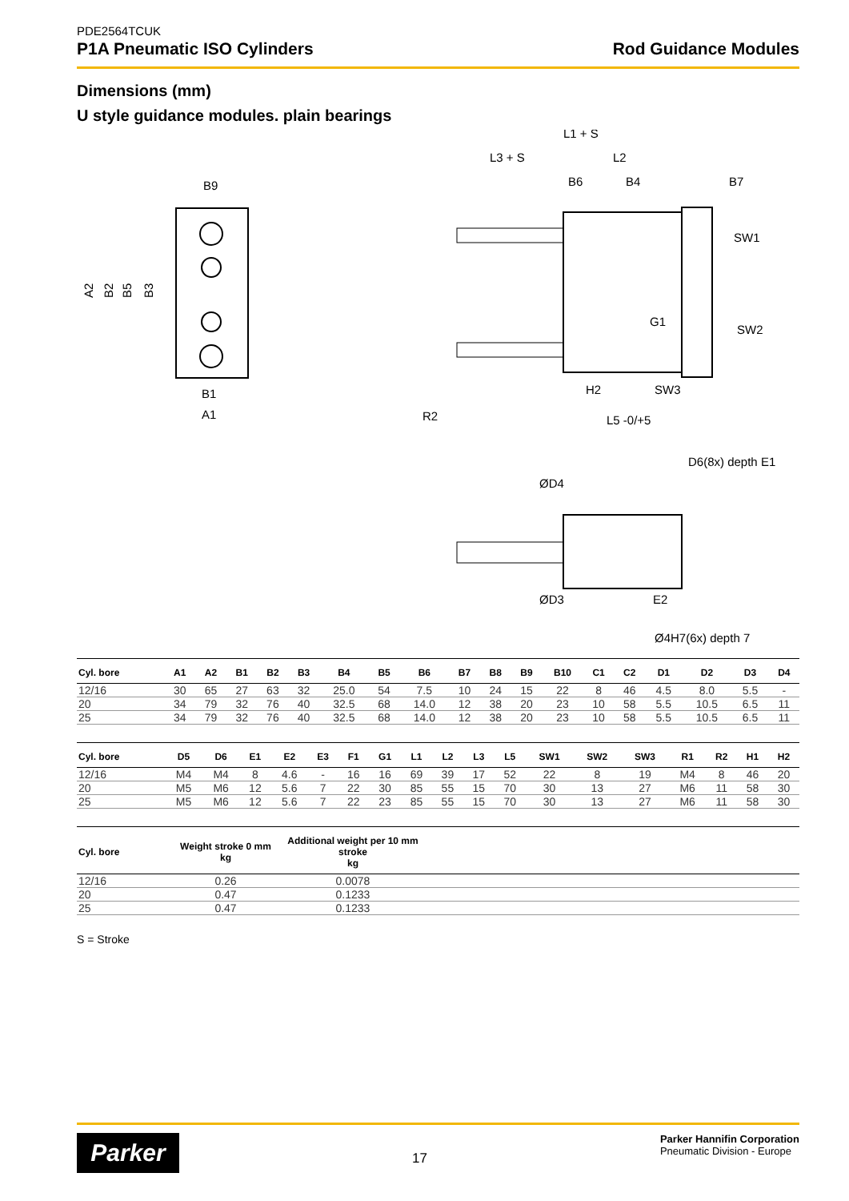PDE2564TCUK
P1A Pneumatic ISO Cylinders
Rod Guidance Modules
Dimensions (mm)
U style guidance modules. plain bearings
B9
A2
B2
B5
B3
B1
A1
L1 + S
L3 + S
L2
B6
B4
B7
SW1
SW2
G1
H2
SW3
R2
L5 -0/+5
D6(8x) depth E1
ØD4
ØD3
E2
Ø4H7(6x) depth 7
| Cyl. bore | A1 | A2 | B1 | B2 | B3 | B4 | B5 | B6 | B7 | B8 | B9 | B10 | C1 | C2 | D1 | D2 | D3 | D4 |
| --- | --- | --- | --- | --- | --- | --- | --- | --- | --- | --- | --- | --- | --- | --- | --- | --- | --- | --- |
| 12/16 | 30 | 65 | 27 | 63 | 32 | 25.0 | 54 | 7.5 | 10 | 24 | 15 | 22 | 8 | 46 | 4.5 | 8.0 | 5.5 | - |
| 20 | 34 | 79 | 32 | 76 | 40 | 32.5 | 68 | 14.0 | 12 | 38 | 20 | 23 | 10 | 58 | 5.5 | 10.5 | 6.5 | 11 |
| 25 | 34 | 79 | 32 | 76 | 40 | 32.5 | 68 | 14.0 | 12 | 38 | 20 | 23 | 10 | 58 | 5.5 | 10.5 | 6.5 | 11 |
| Cyl. bore | D5 | D6 | E1 | E2 | E3 | F1 | G1 | L1 | L2 | L3 | L5 | SW1 | SW2 | SW3 | R1 | R2 | H1 | H2 |
| --- | --- | --- | --- | --- | --- | --- | --- | --- | --- | --- | --- | --- | --- | --- | --- | --- | --- | --- |
| 12/16 | M4 | M4 | 8 | 4.6 | - | 16 | 16 | 69 | 39 | 17 | 52 | 22 | 8 | 19 | M4 | 8 | 46 | 20 |
| 20 | M5 | M6 | 12 | 5.6 | 7 | 22 | 30 | 85 | 55 | 15 | 70 | 30 | 13 | 27 | M6 | 11 | 58 | 30 |
| 25 | M5 | M6 | 12 | 5.6 | 7 | 22 | 23 | 85 | 55 | 15 | 70 | 30 | 13 | 27 | M6 | 11 | 58 | 30 |
| Cyl. bore | Weight stroke 0 mm kg | Additional weight per 10 mm stroke kg | |
| --- | --- | --- | --- |
| 12/16 | 0.26 | 0.0078 | |
| 20 | 0.47 | 0.1233 | |
| 25 | 0.47 | 0.1233 | |
S = Stroke
Parker
17
Parker Hannifin Corporation
Pneumatic Division - Europe